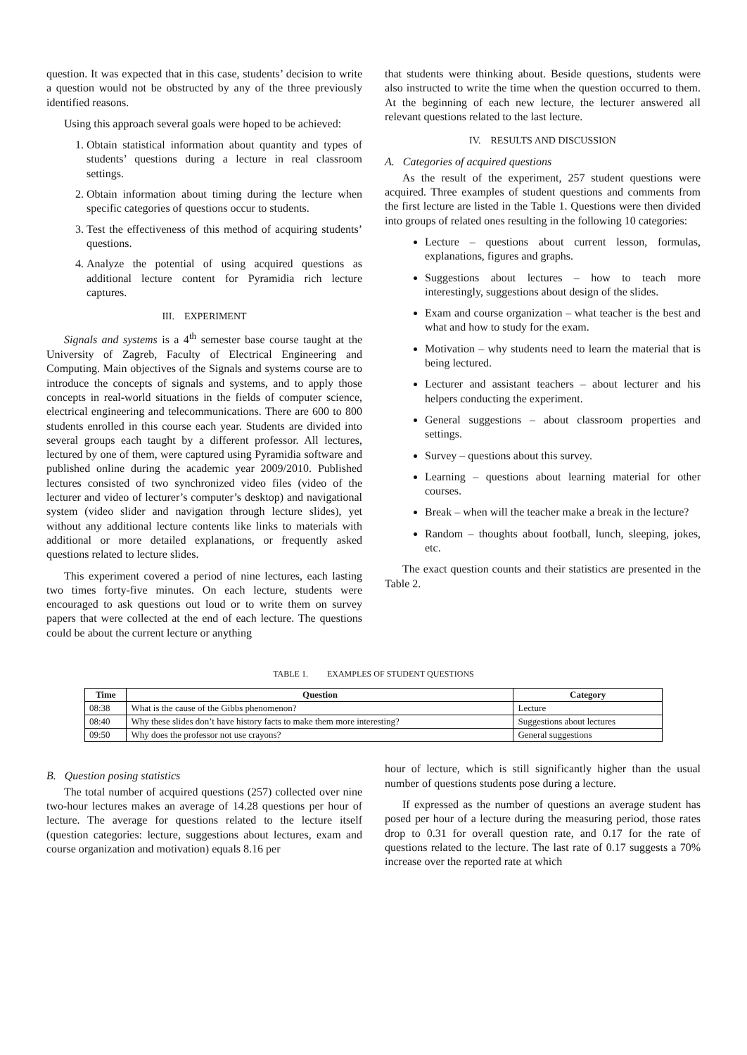question. It was expected that in this case, students’ decision to write a question would not be obstructed by any of the three previously identified reasons.
Using this approach several goals were hoped to be achieved:
1. Obtain statistical information about quantity and types of students’ questions during a lecture in real classroom settings.
2. Obtain information about timing during the lecture when specific categories of questions occur to students.
3. Test the effectiveness of this method of acquiring students’ questions.
4. Analyze the potential of using acquired questions as additional lecture content for Pyramidia rich lecture captures.
III. EXPERIMENT
Signals and systems is a 4<sup>th</sup> semester base course taught at the University of Zagreb, Faculty of Electrical Engineering and Computing. Main objectives of the Signals and systems course are to introduce the concepts of signals and systems, and to apply those concepts in real-world situations in the fields of computer science, electrical engineering and telecommunications. There are 600 to 800 students enrolled in this course each year. Students are divided into several groups each taught by a different professor. All lectures, lectured by one of them, were captured using Pyramidia software and published online during the academic year 2009/2010. Published lectures consisted of two synchronized video files (video of the lecturer and video of lecturer’s computer’s desktop) and navigational system (video slider and navigation through lecture slides), yet without any additional lecture contents like links to materials with additional or more detailed explanations, or frequently asked questions related to lecture slides.
This experiment covered a period of nine lectures, each lasting two times forty-five minutes. On each lecture, students were encouraged to ask questions out loud or to write them on survey papers that were collected at the end of each lecture. The questions could be about the current lecture or anything
that students were thinking about. Beside questions, students were also instructed to write the time when the question occurred to them. At the beginning of each new lecture, the lecturer answered all relevant questions related to the last lecture.
IV. RESULTS AND DISCUSSION
A. Categories of acquired questions
As the result of the experiment, 257 student questions were acquired. Three examples of student questions and comments from the first lecture are listed in the Table 1. Questions were then divided into groups of related ones resulting in the following 10 categories:
Lecture – questions about current lesson, formulas, explanations, figures and graphs.
Suggestions about lectures – how to teach more interestingly, suggestions about design of the slides.
Exam and course organization – what teacher is the best and what and how to study for the exam.
Motivation – why students need to learn the material that is being lectured.
Lecturer and assistant teachers – about lecturer and his helpers conducting the experiment.
General suggestions – about classroom properties and settings.
Survey – questions about this survey.
Learning – questions about learning material for other courses.
Break – when will the teacher make a break in the lecture?
Random – thoughts about football, lunch, sleeping, jokes, etc.
The exact question counts and their statistics are presented in the Table 2.
TABLE 1. EXAMPLES OF STUDENT QUESTIONS
| Time | Question | Category |
| --- | --- | --- |
| 08:38 | What is the cause of the Gibbs phenomenon? | Lecture |
| 08:40 | Why these slides don’t have history facts to make them more interesting? | Suggestions about lectures |
| 09:50 | Why does the professor not use crayons? | General suggestions |
B. Question posing statistics
The total number of acquired questions (257) collected over nine two-hour lectures makes an average of 14.28 questions per hour of lecture. The average for questions related to the lecture itself (question categories: lecture, suggestions about lectures, exam and course organization and motivation) equals 8.16 per
hour of lecture, which is still significantly higher than the usual number of questions students pose during a lecture.
If expressed as the number of questions an average student has posed per hour of a lecture during the measuring period, those rates drop to 0.31 for overall question rate, and 0.17 for the rate of questions related to the lecture. The last rate of 0.17 suggests a 70% increase over the reported rate at which